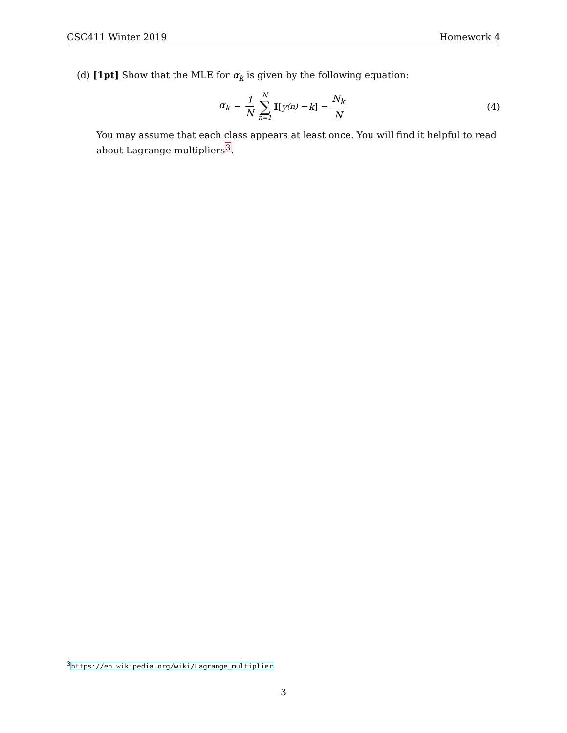CSC411 Winter 2019 Homework 4
(d) [1pt] Show that the MLE for α<sub>k</sub> is given by the following equation:
α<sub>k</sub> = 1 N N ∑ n=1 𝕀[y<sup>(n)</sup> = k] = N<sub>k</sub> N (4)
You may assume that each class appears at least once. You will find it helpful to read about Lagrange multipliers<sup>3</sup>.
<sup>3</sup> https://en.wikipedia.org/wiki/Lagrange_multiplier
3